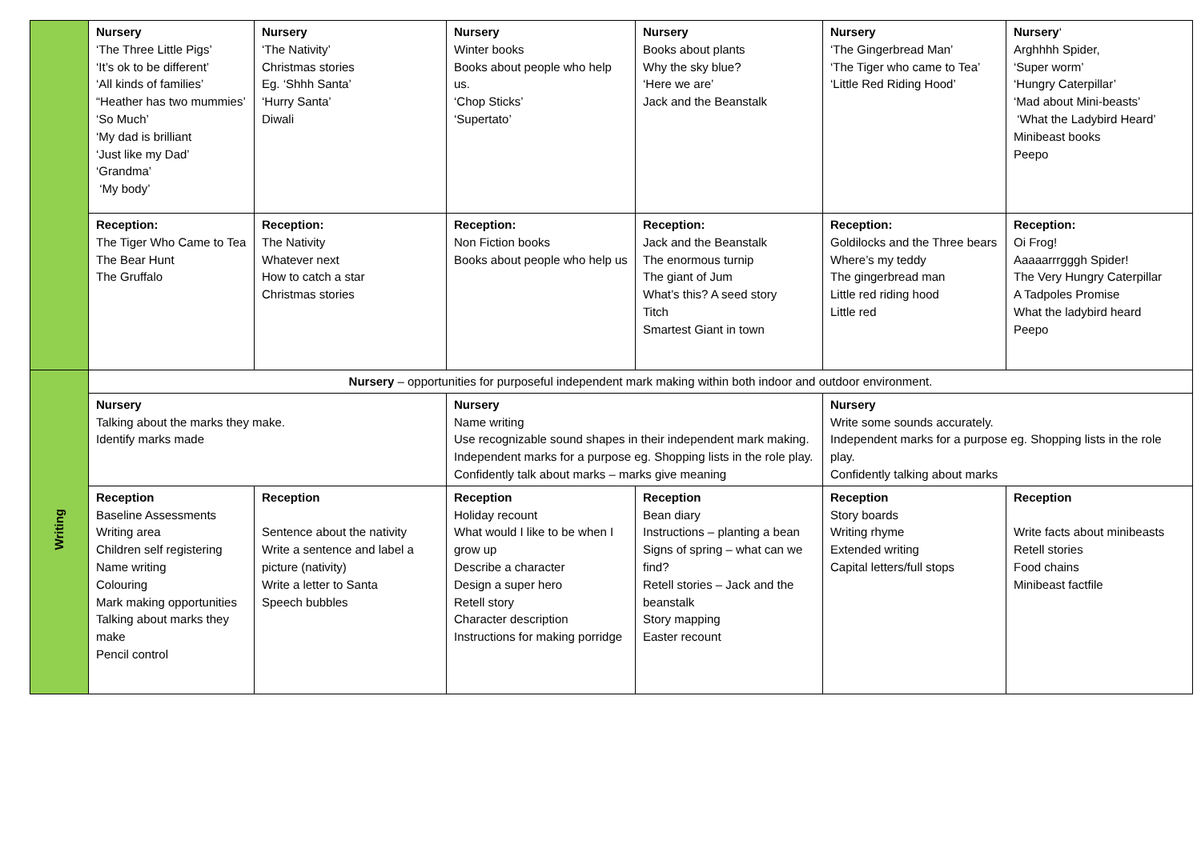| | Nursery ‘The Three Little Pigs’ ‘It’s ok to be different’ ‘All kinds of families’ “Heather has two mummies’ ‘So Much’ ‘My dad is brilliant ‘Just like my Dad’ ‘Grandma’ ‘My body’ | Nursery ‘The Nativity’ Christmas stories Eg. ‘Shhh Santa’ ‘Hurry Santa’ Diwali | Nursery Winter books Books about people who help us. ‘Chop Sticks’ ‘Supertato’ | Nursery Books about plants Why the sky blue? ‘Here we are’ Jack and the Beanstalk | Nursery ‘The Gingerbread Man’ ‘The Tiger who came to Tea’ ‘Little Red Riding Hood’ | Nursery ‘ Arghhhh Spider, ‘Super worm’ ‘Hungry Caterpillar’ ‘Mad about Mini-beasts’ ‘What the Ladybird Heard’ Minibeast books Peepo |
| | Reception: The Tiger Who Came to Tea The Bear Hunt The Gruffalo | Reception: The Nativity Whatever next How to catch a star Christmas stories | Reception: Non Fiction books Books about people who help us | Reception: Jack and the Beanstalk The enormous turnip The giant of Jum What’s this? A seed story Titch Smartest Giant in town | Reception: Goldilocks and the Three bears Where’s my teddy The gingerbread man Little red riding hood Little red | Reception: Oi Frog! Aaaaarrrgggh Spider! The Very Hungry Caterpillar A Tadpoles Promise What the ladybird heard Peepo |
| Writing | Nursery – opportunities for purposeful independent mark making within both indoor and outdoor environment. | | | | | |
| | Nursery Talking about the marks they make. Identify marks made | | Nursery Name writing Use recognizable sound shapes in their independent mark making. Independent marks for a purpose eg. Shopping lists in the role play. Confidently talk about marks – marks give meaning | | Nursery Write some sounds accurately. Independent marks for a purpose eg. Shopping lists in the role play. Confidently talking about marks | |
| | Reception Baseline Assessments Writing area Children self registering Name writing Colouring Mark making opportunities Talking about marks they make Pencil control | Reception Sentence about the nativity Write a sentence and label a picture (nativity) Write a letter to Santa Speech bubbles | Reception Holiday recount What would I like to be when I grow up Describe a character Design a super hero Retell story Character description Instructions for making porridge | Reception Bean diary Instructions – planting a bean Signs of spring – what can we find? Retell stories – Jack and the beanstalk Story mapping Easter recount | Reception Story boards Writing rhyme Extended writing Capital letters/full stops | Reception Write facts about minibeasts Retell stories Food chains Minibeast factfile |